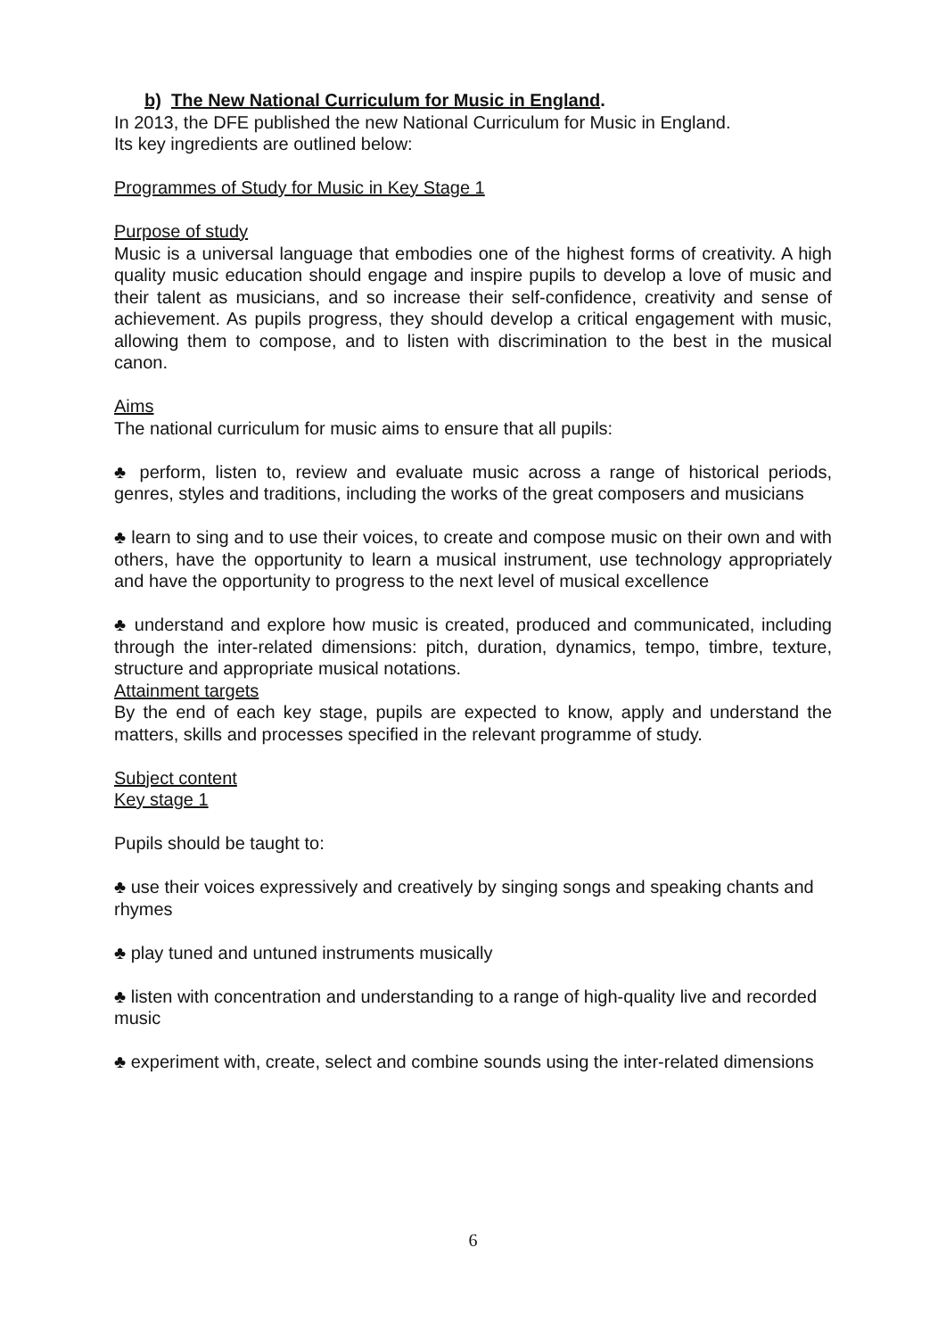b) The New National Curriculum for Music in England.
In 2013, the DFE published the new National Curriculum for Music in England.
Its key ingredients are outlined below:
Programmes of Study for Music in Key Stage 1
Purpose of study
Music is a universal language that embodies one of the highest forms of creativity. A high quality music education should engage and inspire pupils to develop a love of music and their talent as musicians, and so increase their self-confidence, creativity and sense of achievement. As pupils progress, they should develop a critical engagement with music, allowing them to compose, and to listen with discrimination to the best in the musical canon.
Aims
The national curriculum for music aims to ensure that all pupils:
♣ perform, listen to, review and evaluate music across a range of historical periods, genres, styles and traditions, including the works of the great composers and musicians
♣ learn to sing and to use their voices, to create and compose music on their own and with others, have the opportunity to learn a musical instrument, use technology appropriately and have the opportunity to progress to the next level of musical excellence
♣ understand and explore how music is created, produced and communicated, including through the inter-related dimensions: pitch, duration, dynamics, tempo, timbre, texture, structure and appropriate musical notations.
Attainment targets
By the end of each key stage, pupils are expected to know, apply and understand the matters, skills and processes specified in the relevant programme of study.
Subject content
Key stage 1
Pupils should be taught to:
♣ use their voices expressively and creatively by singing songs and speaking chants and rhymes
♣ play tuned and untuned instruments musically
♣ listen with concentration and understanding to a range of high-quality live and recorded music
♣ experiment with, create, select and combine sounds using the inter-related dimensions
6